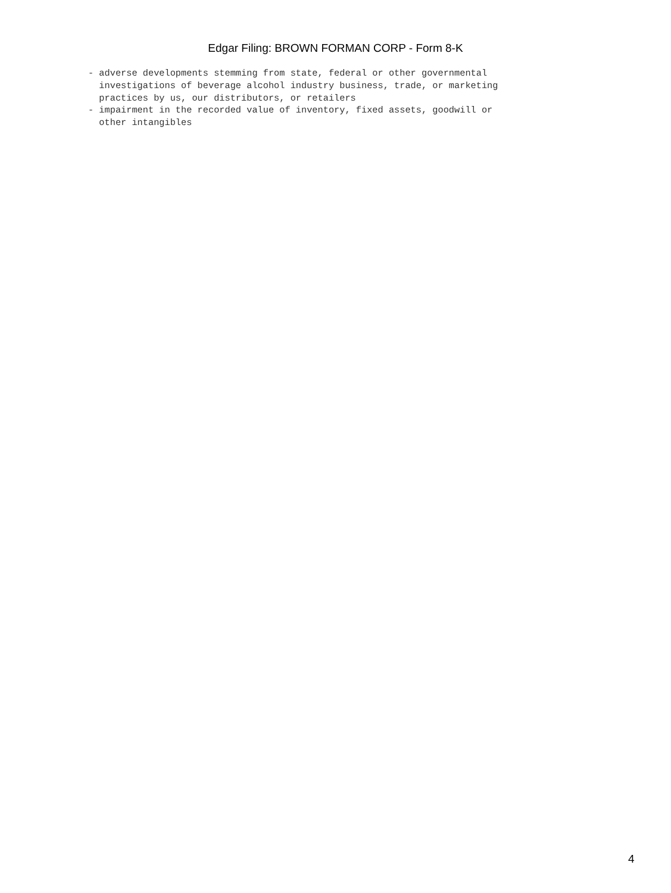Edgar Filing: BROWN FORMAN CORP - Form 8-K
- adverse developments stemming from state, federal or other governmental
  investigations of beverage alcohol industry business, trade, or marketing
  practices by us, our distributors, or retailers
- impairment in the recorded value of inventory, fixed assets, goodwill or
  other intangibles
4